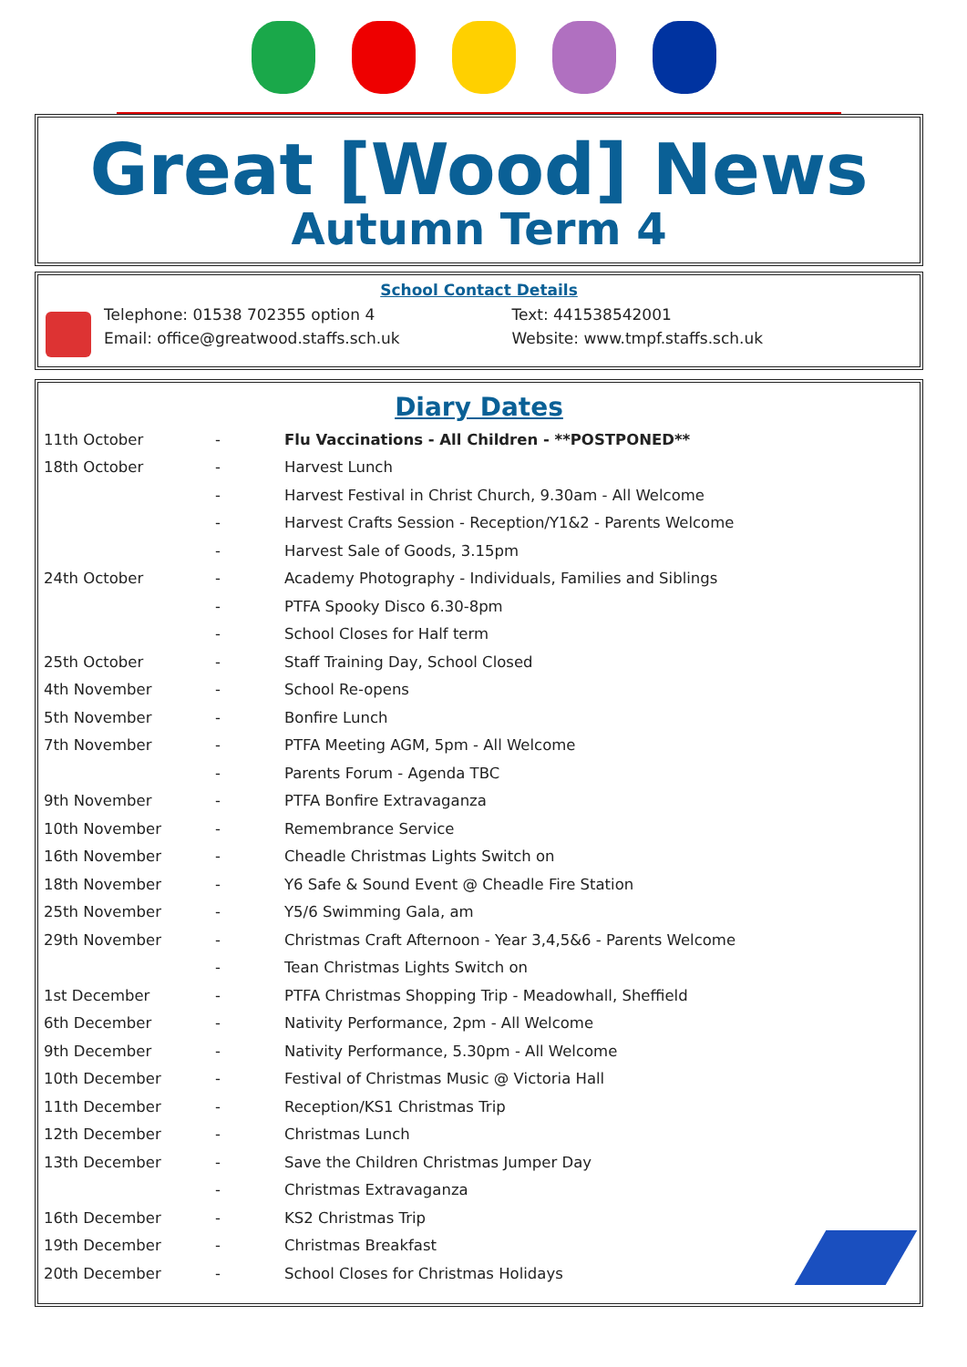Great [Wood] News
Autumn Term 4
School Contact Details
Telephone: 01538 702355 option 4 Text: 441538542001
Email: office@greatwood.staffs.sch.uk Website: www.tmpf.staffs.sch.uk
Diary Dates
| 11th October | - | Flu Vaccinations - All Children - **POSTPONED** |
| 18th October | - | Harvest Lunch |
| | - | Harvest Festival in Christ Church, 9.30am - All Welcome |
| | - | Harvest Crafts Session - Reception/Y1&2 - Parents Welcome |
| | - | Harvest Sale of Goods, 3.15pm |
| 24th October | - | Academy Photography - Individuals, Families and Siblings |
| | - | PTFA Spooky Disco 6.30-8pm |
| | - | School Closes for Half term |
| 25th October | - | Staff Training Day, School Closed |
| 4th November | - | School Re-opens |
| 5th November | - | Bonfire Lunch |
| 7th November | - | PTFA Meeting AGM, 5pm - All Welcome |
| | - | Parents Forum - Agenda TBC |
| 9th November | - | PTFA Bonfire Extravaganza |
| 10th November | - | Remembrance Service |
| 16th November | - | Cheadle Christmas Lights Switch on |
| 18th November | - | Y6 Safe & Sound Event @ Cheadle Fire Station |
| 25th November | - | Y5/6 Swimming Gala, am |
| 29th November | - | Christmas Craft Afternoon - Year 3,4,5&6 - Parents Welcome |
| | - | Tean Christmas Lights Switch on |
| 1st December | - | PTFA Christmas Shopping Trip - Meadowhall, Sheffield |
| 6th December | - | Nativity Performance, 2pm - All Welcome |
| 9th December | - | Nativity Performance, 5.30pm - All Welcome |
| 10th December | - | Festival of Christmas Music @ Victoria Hall |
| 11th December | - | Reception/KS1 Christmas Trip |
| 12th December | - | Christmas Lunch |
| 13th December | - | Save the Children Christmas Jumper Day |
| | - | Christmas Extravaganza |
| 16th December | - | KS2 Christmas Trip |
| 19th December | - | Christmas Breakfast |
| 20th December | - | School Closes for Christmas Holidays |